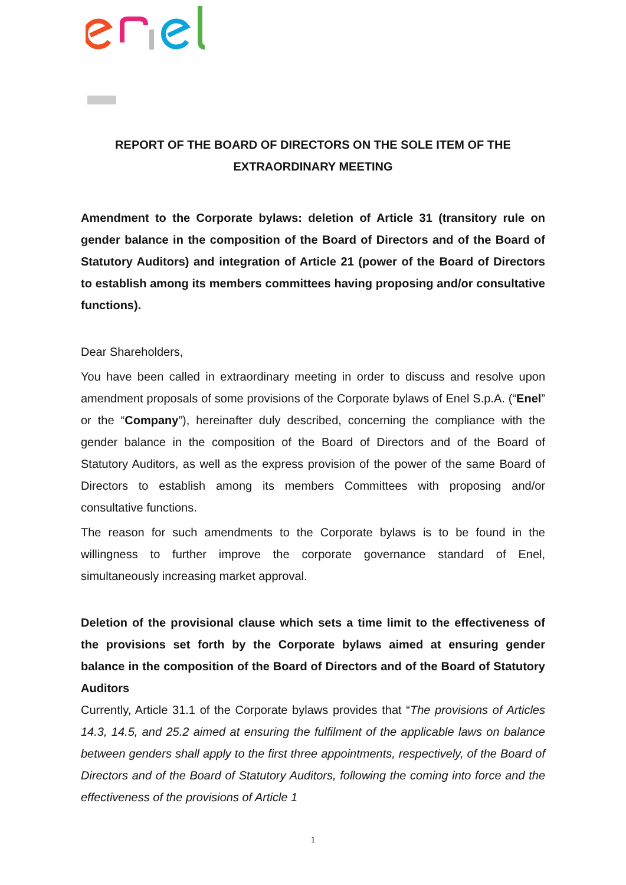REPORT OF THE BOARD OF DIRECTORS ON THE SOLE ITEM OF THE EXTRAORDINARY MEETING
Amendment to the Corporate bylaws: deletion of Article 31 (transitory rule on gender balance in the composition of the Board of Directors and of the Board of Statutory Auditors) and integration of Article 21 (power of the Board of Directors to establish among its members committees having proposing and/or consultative functions).
Dear Shareholders,
You have been called in extraordinary meeting in order to discuss and resolve upon amendment proposals of some provisions of the Corporate bylaws of Enel S.p.A. (“Enel” or the “Company”), hereinafter duly described, concerning the compliance with the gender balance in the composition of the Board of Directors and of the Board of Statutory Auditors, as well as the express provision of the power of the same Board of Directors to establish among its members Committees with proposing and/or consultative functions.
The reason for such amendments to the Corporate bylaws is to be found in the willingness to further improve the corporate governance standard of Enel, simultaneously increasing market approval.
Deletion of the provisional clause which sets a time limit to the effectiveness of the provisions set forth by the Corporate bylaws aimed at ensuring gender balance in the composition of the Board of Directors and of the Board of Statutory Auditors
Currently, Article 31.1 of the Corporate bylaws provides that “The provisions of Articles 14.3, 14.5, and 25.2 aimed at ensuring the fulfilment of the applicable laws on balance between genders shall apply to the first three appointments, respectively, of the Board of Directors and of the Board of Statutory Auditors, following the coming into force and the effectiveness of the provisions of Article 1
1